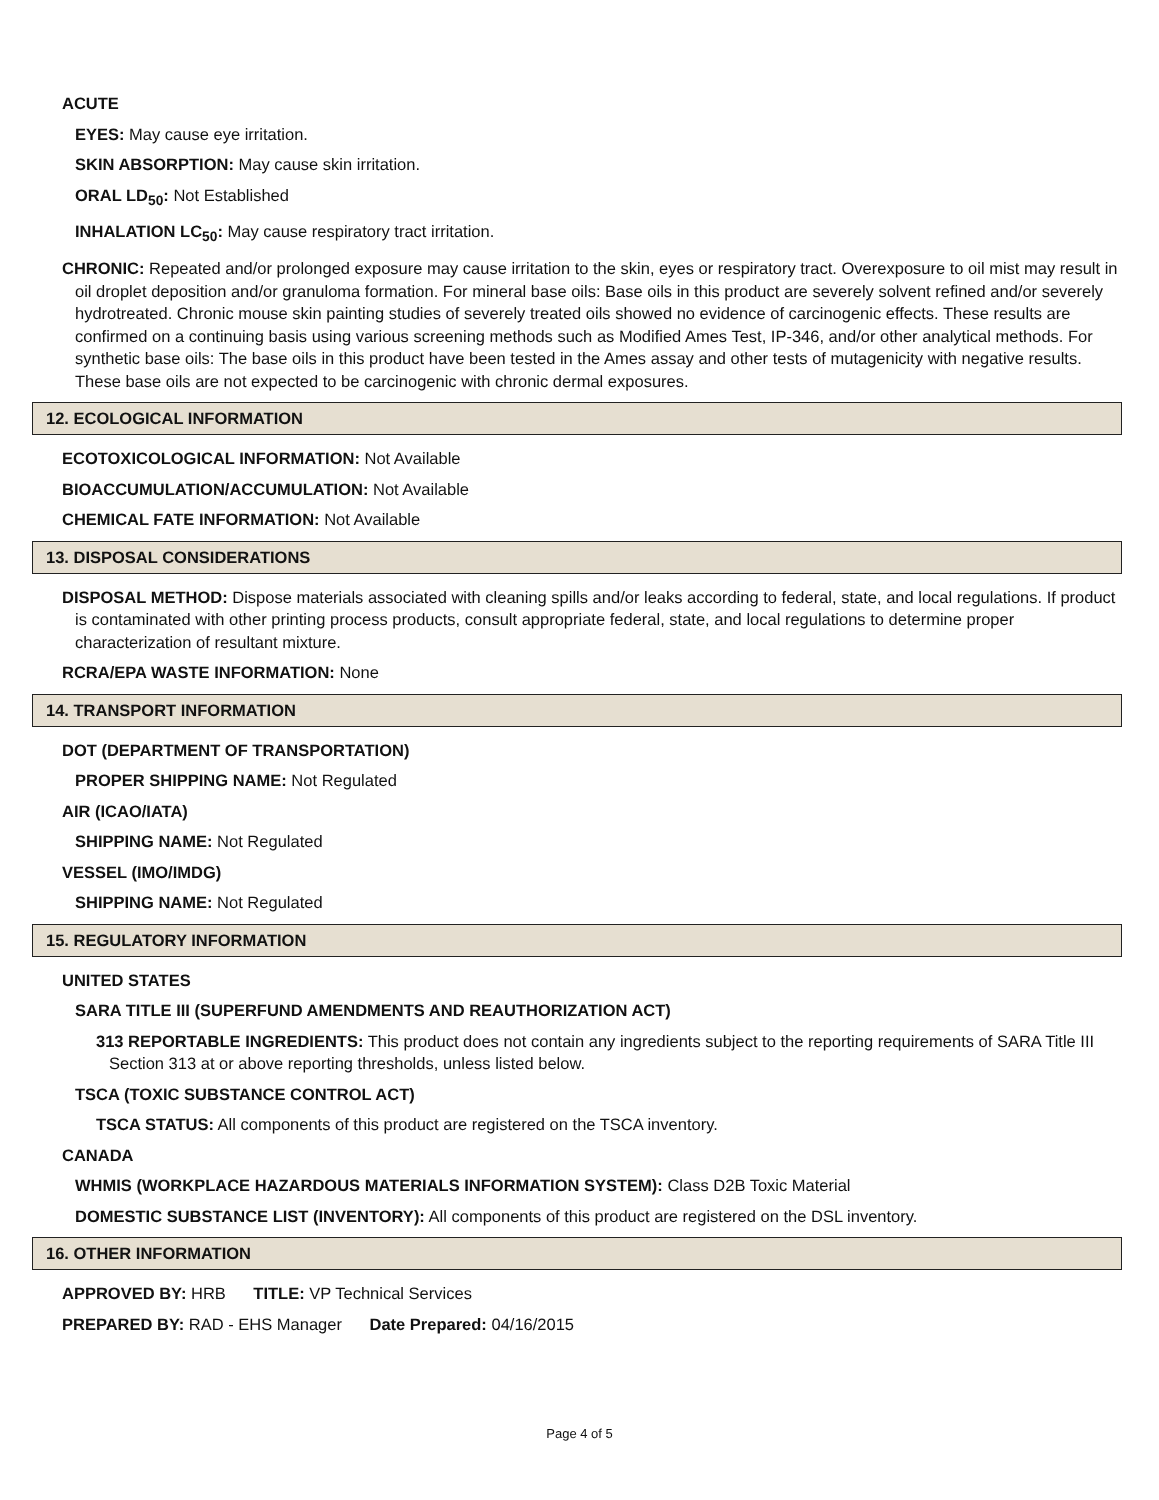ACUTE
EYES: May cause eye irritation.
SKIN ABSORPTION: May cause skin irritation.
ORAL LD<sub>50</sub>: Not Established
INHALATION LC<sub>50</sub>: May cause respiratory tract irritation.
CHRONIC: Repeated and/or prolonged exposure may cause irritation to the skin, eyes or respiratory tract. Overexposure to oil mist may result in oil droplet deposition and/or granuloma formation. For mineral base oils: Base oils in this product are severely solvent refined and/or severely hydrotreated. Chronic mouse skin painting studies of severely treated oils showed no evidence of carcinogenic effects. These results are confirmed on a continuing basis using various screening methods such as Modified Ames Test, IP-346, and/or other analytical methods. For synthetic base oils: The base oils in this product have been tested in the Ames assay and other tests of mutagenicity with negative results. These base oils are not expected to be carcinogenic with chronic dermal exposures.
12. ECOLOGICAL INFORMATION
ECOTOXICOLOGICAL INFORMATION: Not Available
BIOACCUMULATION/ACCUMULATION: Not Available
CHEMICAL FATE INFORMATION: Not Available
13. DISPOSAL CONSIDERATIONS
DISPOSAL METHOD: Dispose materials associated with cleaning spills and/or leaks according to federal, state, and local regulations. If product is contaminated with other printing process products, consult appropriate federal, state, and local regulations to determine proper characterization of resultant mixture.
RCRA/EPA WASTE INFORMATION: None
14. TRANSPORT INFORMATION
DOT (DEPARTMENT OF TRANSPORTATION)
PROPER SHIPPING NAME: Not Regulated
AIR (ICAO/IATA)
SHIPPING NAME: Not Regulated
VESSEL (IMO/IMDG)
SHIPPING NAME: Not Regulated
15. REGULATORY INFORMATION
UNITED STATES
SARA TITLE III (SUPERFUND AMENDMENTS AND REAUTHORIZATION ACT)
313 REPORTABLE INGREDIENTS: This product does not contain any ingredients subject to the reporting requirements of SARA Title III Section 313 at or above reporting thresholds, unless listed below.
TSCA (TOXIC SUBSTANCE CONTROL ACT)
TSCA STATUS: All components of this product are registered on the TSCA inventory.
CANADA
WHMIS (WORKPLACE HAZARDOUS MATERIALS INFORMATION SYSTEM): Class D2B Toxic Material
DOMESTIC SUBSTANCE LIST (INVENTORY): All components of this product are registered on the DSL inventory.
16. OTHER INFORMATION
APPROVED BY: HRB TITLE: VP Technical Services
PREPARED BY: RAD - EHS Manager Date Prepared: 04/16/2015
Page 4 of 5